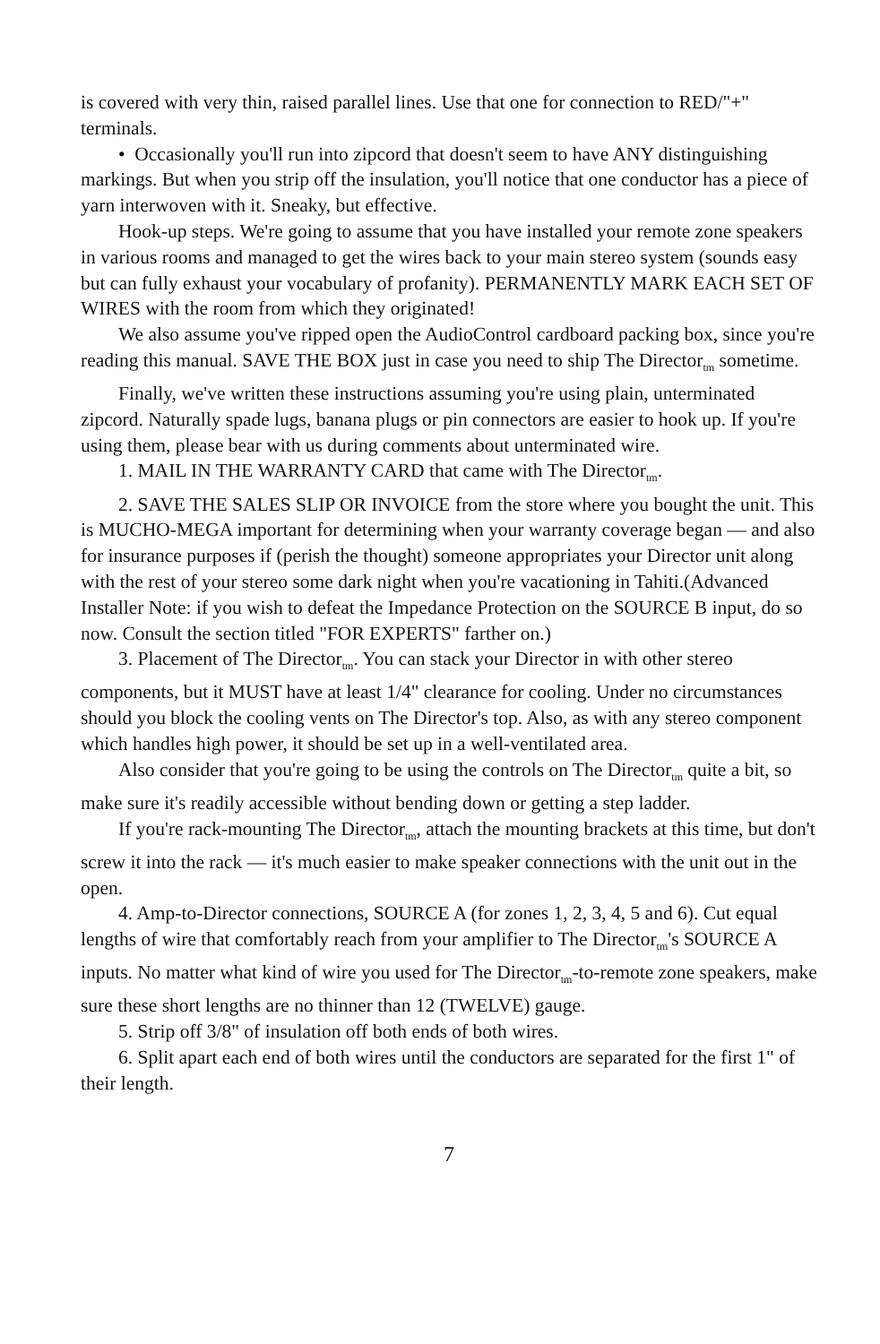is covered with very thin, raised parallel lines. Use that one for connection to RED/"+" terminals.
• Occasionally you'll run into zipcord that doesn't seem to have ANY distinguishing markings. But when you strip off the insulation, you'll notice that one conductor has a piece of yarn interwoven with it. Sneaky, but effective.
Hook-up steps. We're going to assume that you have installed your remote zone speakers in various rooms and managed to get the wires back to your main stereo system (sounds easy but can fully exhaust your vocabulary of profanity). PERMANENTLY MARK EACH SET OF WIRES with the room from which they originated!
We also assume you've ripped open the AudioControl cardboard packing box, since you're reading this manual. SAVE THE BOX just in case you need to ship The Director<sub>tm</sub> sometime.
Finally, we've written these instructions assuming you're using plain, unterminated zipcord. Naturally spade lugs, banana plugs or pin connectors are easier to hook up. If you're using them, please bear with us during comments about unterminated wire.
1. MAIL IN THE WARRANTY CARD that came with The Director<sub>tm</sub>.
2. SAVE THE SALES SLIP OR INVOICE from the store where you bought the unit. This is MUCHO-MEGA important for determining when your warranty coverage began — and also for insurance purposes if (perish the thought) someone appropriates your Director unit along with the rest of your stereo some dark night when you're vacationing in Tahiti.(Advanced Installer Note: if you wish to defeat the Impedance Protection on the SOURCE B input, do so now. Consult the section titled "FOR EXPERTS" farther on.)
3. Placement of The Director<sub>tm</sub>. You can stack your Director in with other stereo components, but it MUST have at least 1/4" clearance for cooling. Under no circumstances should you block the cooling vents on The Director's top. Also, as with any stereo component which handles high power, it should be set up in a well-ventilated area.
Also consider that you're going to be using the controls on The Director<sub>tm</sub> quite a bit, so make sure it's readily accessible without bending down or getting a step ladder.
If you're rack-mounting The Director<sub>tm</sub>, attach the mounting brackets at this time, but don't screw it into the rack — it's much easier to make speaker connections with the unit out in the open.
4. Amp-to-Director connections, SOURCE A (for zones 1, 2, 3, 4, 5 and 6). Cut equal lengths of wire that comfortably reach from your amplifier to The Director<sub>tm</sub>'s SOURCE A inputs. No matter what kind of wire you used for The Director<sub>tm</sub>-to-remote zone speakers, make sure these short lengths are no thinner than 12 (TWELVE) gauge.
5. Strip off 3/8" of insulation off both ends of both wires.
6. Split apart each end of both wires until the conductors are separated for the first 1" of their length.
7